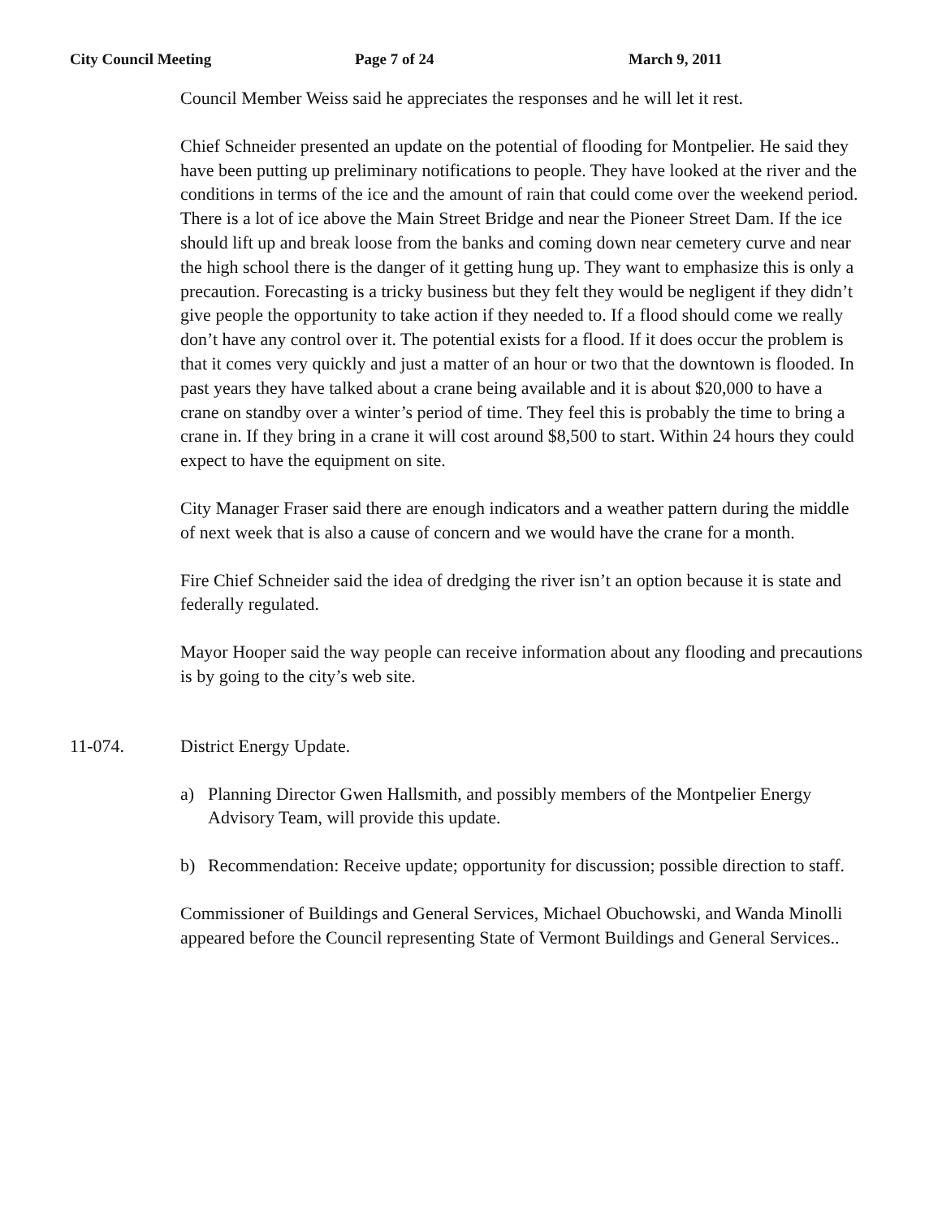City Council Meeting Page 7 of 24 March 9, 2011
Council Member Weiss said he appreciates the responses and he will let it rest.
Chief Schneider presented an update on the potential of flooding for Montpelier. He said they have been putting up preliminary notifications to people. They have looked at the river and the conditions in terms of the ice and the amount of rain that could come over the weekend period. There is a lot of ice above the Main Street Bridge and near the Pioneer Street Dam. If the ice should lift up and break loose from the banks and coming down near cemetery curve and near the high school there is the danger of it getting hung up. They want to emphasize this is only a precaution. Forecasting is a tricky business but they felt they would be negligent if they didn’t give people the opportunity to take action if they needed to. If a flood should come we really don’t have any control over it. The potential exists for a flood. If it does occur the problem is that it comes very quickly and just a matter of an hour or two that the downtown is flooded. In past years they have talked about a crane being available and it is about $20,000 to have a crane on standby over a winter’s period of time. They feel this is probably the time to bring a crane in. If they bring in a crane it will cost around $8,500 to start. Within 24 hours they could expect to have the equipment on site.
City Manager Fraser said there are enough indicators and a weather pattern during the middle of next week that is also a cause of concern and we would have the crane for a month.
Fire Chief Schneider said the idea of dredging the river isn’t an option because it is state and federally regulated.
Mayor Hooper said the way people can receive information about any flooding and precautions is by going to the city’s web site.
11-074. District Energy Update.
a) Planning Director Gwen Hallsmith, and possibly members of the Montpelier Energy Advisory Team, will provide this update.
b) Recommendation: Receive update; opportunity for discussion; possible direction to staff.
Commissioner of Buildings and General Services, Michael Obuchowski, and Wanda Minolli appeared before the Council representing State of Vermont Buildings and General Services..